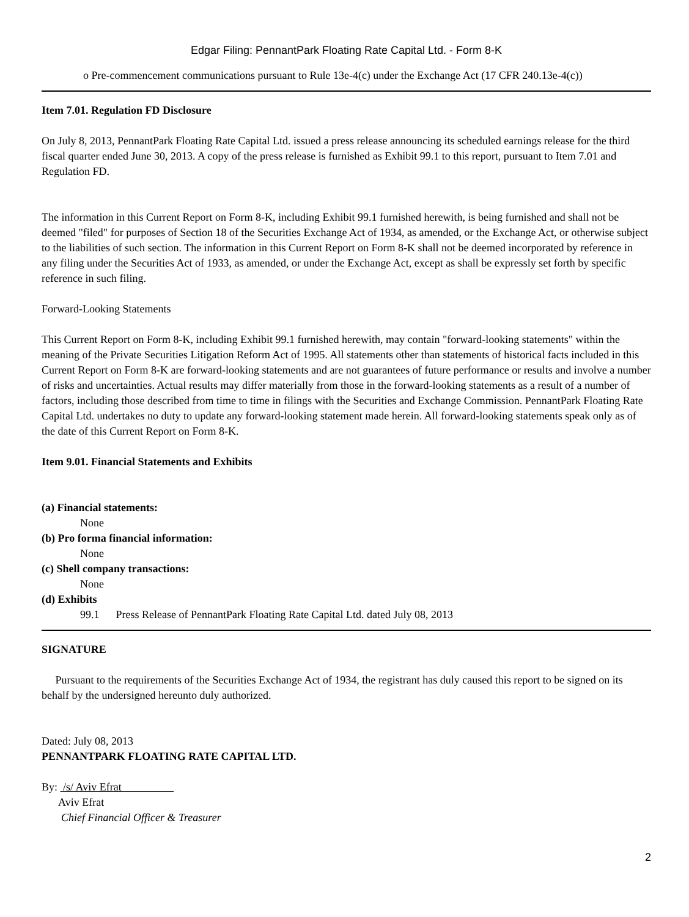Edgar Filing: PennantPark Floating Rate Capital Ltd. - Form 8-K
o Pre-commencement communications pursuant to Rule 13e-4(c) under the Exchange Act (17 CFR 240.13e-4(c))
Item 7.01. Regulation FD Disclosure
On July 8, 2013, PennantPark Floating Rate Capital Ltd. issued a press release announcing its scheduled earnings release for the third fiscal quarter ended June 30, 2013. A copy of the press release is furnished as Exhibit 99.1 to this report, pursuant to Item 7.01 and Regulation FD.
The information in this Current Report on Form 8-K, including Exhibit 99.1 furnished herewith, is being furnished and shall not be deemed "filed" for purposes of Section 18 of the Securities Exchange Act of 1934, as amended, or the Exchange Act, or otherwise subject to the liabilities of such section. The information in this Current Report on Form 8-K shall not be deemed incorporated by reference in any filing under the Securities Act of 1933, as amended, or under the Exchange Act, except as shall be expressly set forth by specific reference in such filing.
Forward-Looking Statements
This Current Report on Form 8-K, including Exhibit 99.1 furnished herewith, may contain "forward-looking statements" within the meaning of the Private Securities Litigation Reform Act of 1995. All statements other than statements of historical facts included in this Current Report on Form 8-K are forward-looking statements and are not guarantees of future performance or results and involve a number of risks and uncertainties. Actual results may differ materially from those in the forward-looking statements as a result of a number of factors, including those described from time to time in filings with the Securities and Exchange Commission. PennantPark Floating Rate Capital Ltd. undertakes no duty to update any forward-looking statement made herein. All forward-looking statements speak only as of the date of this Current Report on Form 8-K.
Item 9.01. Financial Statements and Exhibits
(a) Financial statements:
None
(b) Pro forma financial information:
None
(c) Shell company transactions:
None
(d) Exhibits
99.1 Press Release of PennantPark Floating Rate Capital Ltd. dated July 08, 2013
SIGNATURE
Pursuant to the requirements of the Securities Exchange Act of 1934, the registrant has duly caused this report to be signed on its behalf by the undersigned hereunto duly authorized.
Dated: July 08, 2013
PENNANTPARK FLOATING RATE CAPITAL LTD.
By: /s/ Aviv Efrat
Aviv Efrat
Chief Financial Officer & Treasurer
2